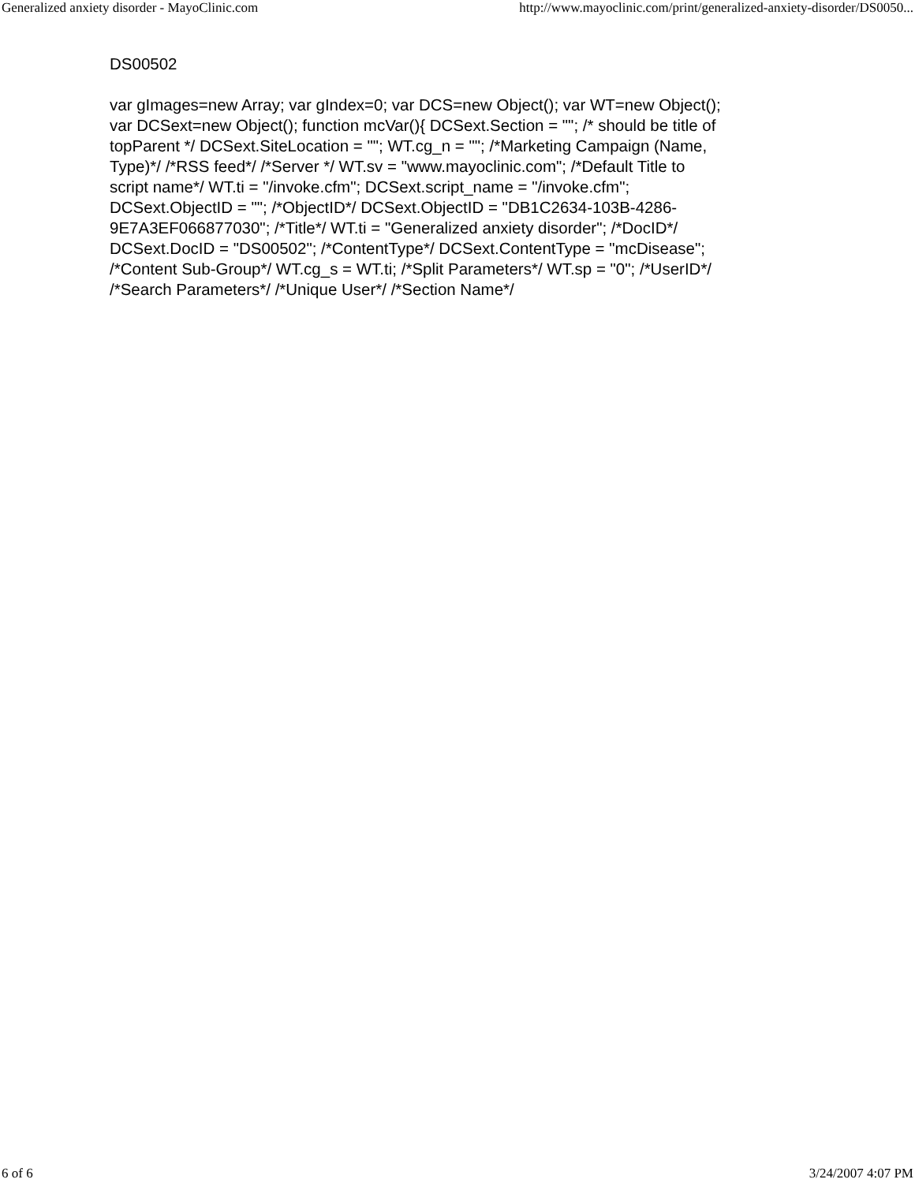Generalized anxiety disorder - MayoClinic.com http://www.mayoclinic.com/print/generalized-anxiety-disorder/DS0050...
DS00502
var gImages=new Array; var gIndex=0; var DCS=new Object(); var WT=new Object(); var DCSext=new Object(); function mcVar(){ DCSext.Section = ""; /* should be title of topParent */ DCSext.SiteLocation = ""; WT.cg_n = ""; /*Marketing Campaign (Name, Type)*/ /*RSS feed*/ /*Server */ WT.sv = "www.mayoclinic.com"; /*Default Title to script name*/ WT.ti = "/invoke.cfm"; DCSext.script_name = "/invoke.cfm"; DCSext.ObjectID = ""; /*ObjectID*/ DCSext.ObjectID = "DB1C2634-103B-4286-9E7A3EF066877030"; /*Title*/ WT.ti = "Generalized anxiety disorder"; /*DocID*/ DCSext.DocID = "DS00502"; /*ContentType*/ DCSext.ContentType = "mcDisease"; /*Content Sub-Group*/ WT.cg_s = WT.ti; /*Split Parameters*/ WT.sp = "0"; /*UserID*/ /*Search Parameters*/ /*Unique User*/ /*Section Name*/
6 of 6 3/24/2007 4:07 PM